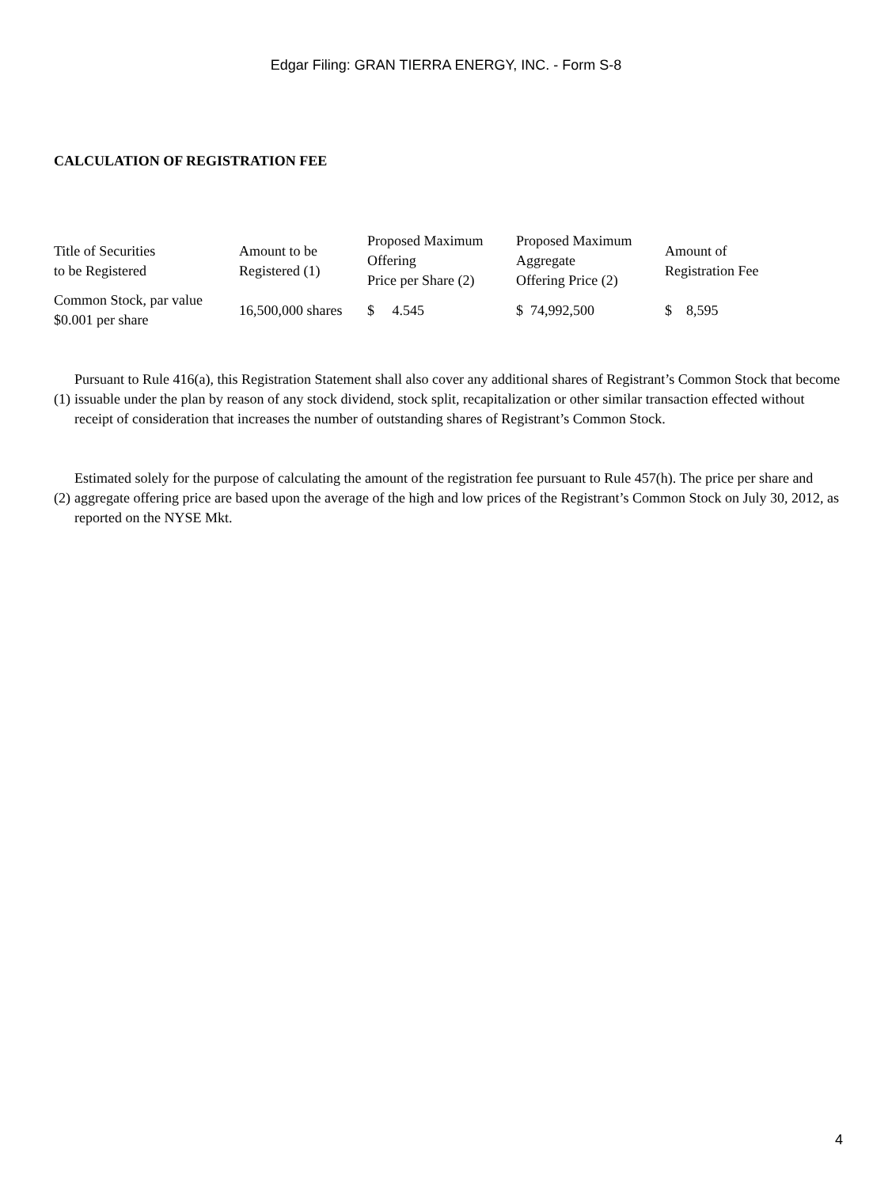Edgar Filing: GRAN TIERRA ENERGY, INC. - Form S-8
CALCULATION OF REGISTRATION FEE
| Title of Securities to be Registered | Amount to be Registered (1) | Proposed Maximum Offering Price per Share (2) | Proposed Maximum Aggregate Offering Price (2) | Amount of Registration Fee |
| --- | --- | --- | --- | --- |
| Common Stock, par value $0.001 per share | 16,500,000 shares | $ 4.545 | $ 74,992,500 | $ 8,595 |
(1) Pursuant to Rule 416(a), this Registration Statement shall also cover any additional shares of Registrant’s Common Stock that become issuable under the plan by reason of any stock dividend, stock split, recapitalization or other similar transaction effected without receipt of consideration that increases the number of outstanding shares of Registrant’s Common Stock.
(2) Estimated solely for the purpose of calculating the amount of the registration fee pursuant to Rule 457(h). The price per share and aggregate offering price are based upon the average of the high and low prices of the Registrant’s Common Stock on July 30, 2012, as reported on the NYSE Mkt.
4